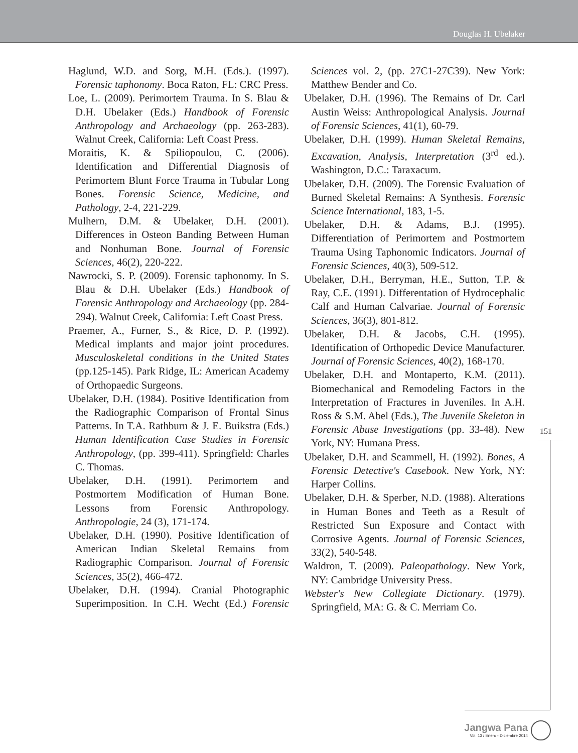Douglas H. Ubelaker
Haglund, W.D. and Sorg, M.H. (Eds.). (1997). Forensic taphonomy. Boca Raton, FL: CRC Press.
Loe, L. (2009). Perimortem Trauma. In S. Blau & D.H. Ubelaker (Eds.) Handbook of Forensic Anthropology and Archaeology (pp. 263-283). Walnut Creek, California: Left Coast Press.
Moraitis, K. & Spiliopoulou, C. (2006). Identification and Differential Diagnosis of Perimortem Blunt Force Trauma in Tubular Long Bones. Forensic Science, Medicine, and Pathology, 2-4, 221-229.
Mulhern, D.M. & Ubelaker, D.H. (2001). Differences in Osteon Banding Between Human and Nonhuman Bone. Journal of Forensic Sciences, 46(2), 220-222.
Nawrocki, S. P. (2009). Forensic taphonomy. In S. Blau & D.H. Ubelaker (Eds.) Handbook of Forensic Anthropology and Archaeology (pp. 284-294). Walnut Creek, California: Left Coast Press.
Praemer, A., Furner, S., & Rice, D. P. (1992). Medical implants and major joint procedures. Musculoskeletal conditions in the United States (pp.125-145). Park Ridge, IL: American Academy of Orthopaedic Surgeons.
Ubelaker, D.H. (1984). Positive Identification from the Radiographic Comparison of Frontal Sinus Patterns. In T.A. Rathburn & J. E. Buikstra (Eds.) Human Identification Case Studies in Forensic Anthropology, (pp. 399-411). Springfield: Charles C. Thomas.
Ubelaker, D.H. (1991). Perimortem and Postmortem Modification of Human Bone. Lessons from Forensic Anthropology. Anthropologie, 24 (3), 171-174.
Ubelaker, D.H. (1990). Positive Identification of American Indian Skeletal Remains from Radiographic Comparison. Journal of Forensic Sciences, 35(2), 466-472.
Ubelaker, D.H. (1994). Cranial Photographic Superimposition. In C.H. Wecht (Ed.) Forensic Sciences vol. 2, (pp. 27C1-27C39). New York: Matthew Bender and Co.
Ubelaker, D.H. (1996). The Remains of Dr. Carl Austin Weiss: Anthropological Analysis. Journal of Forensic Sciences, 41(1), 60-79.
Ubelaker, D.H. (1999). Human Skeletal Remains, Excavation, Analysis, Interpretation (3<sup>rd</sup> ed.). Washington, D.C.: Taraxacum.
Ubelaker, D.H. (2009). The Forensic Evaluation of Burned Skeletal Remains: A Synthesis. Forensic Science International, 183, 1-5.
Ubelaker, D.H. & Adams, B.J. (1995). Differentiation of Perimortem and Postmortem Trauma Using Taphonomic Indicators. Journal of Forensic Sciences, 40(3), 509-512.
Ubelaker, D.H., Berryman, H.E., Sutton, T.P. & Ray, C.E. (1991). Differentation of Hydrocephalic Calf and Human Calvariae. Journal of Forensic Sciences, 36(3), 801-812.
Ubelaker, D.H. & Jacobs, C.H. (1995). Identification of Orthopedic Device Manufacturer. Journal of Forensic Sciences, 40(2), 168-170.
Ubelaker, D.H. and Montaperto, K.M. (2011). Biomechanical and Remodeling Factors in the Interpretation of Fractures in Juveniles. In A.H. Ross & S.M. Abel (Eds.), The Juvenile Skeleton in Forensic Abuse Investigations (pp. 33-48). New York, NY: Humana Press.
Ubelaker, D.H. and Scammell, H. (1992). Bones, A Forensic Detective's Casebook. New York, NY: Harper Collins.
Ubelaker, D.H. & Sperber, N.D. (1988). Alterations in Human Bones and Teeth as a Result of Restricted Sun Exposure and Contact with Corrosive Agents. Journal of Forensic Sciences, 33(2), 540-548.
Waldron, T. (2009). Paleopathology. New York, NY: Cambridge University Press.
Webster's New Collegiate Dictionary. (1979). Springfield, MA: G. & C. Merriam Co.
151
Jangwa Pana
Vol. 13 / Enero - Diciembre 2014